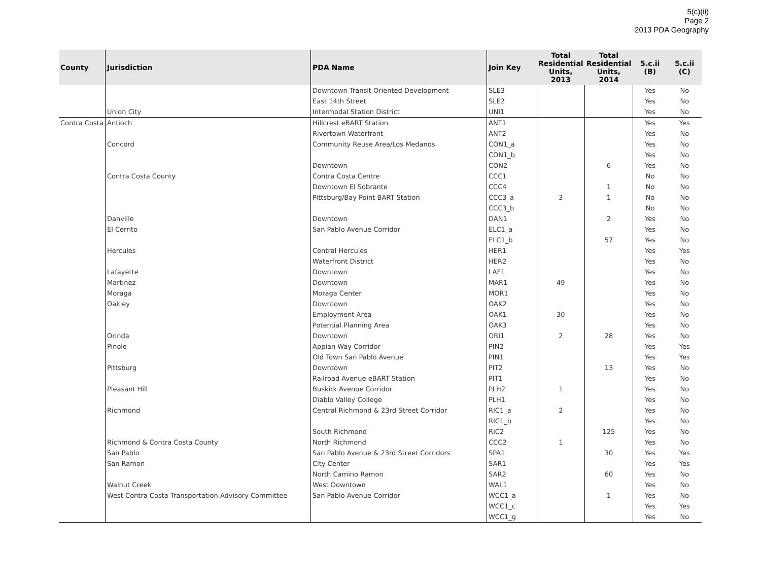5(c)(ii)
Page 2
2013 PDA Geography
| County | Jurisdiction | PDA Name | Join Key | Total Residential Units, 2013 | Total Residential Units, 2014 | 5.c.ii (B) | 5.c.ii (C) |
| --- | --- | --- | --- | --- | --- | --- | --- |
| | | Downtown Transit Oriented Development | SLE3 | | | Yes | No |
| | | East 14th Street | SLE2 | | | Yes | No |
| | Union City | Intermodal Station District | UNI1 | | | Yes | No |
| Contra Costa | Antioch | Hillcrest eBART Station | ANT1 | | | Yes | Yes |
| | | Rivertown Waterfront | ANT2 | | | Yes | No |
| | Concord | Community Reuse Area/Los Medanos | CON1_a | | | Yes | No |
| | | | CON1_b | | | Yes | No |
| | | Downtown | CON2 | | 6 | Yes | No |
| | Contra Costa County | Contra Costa Centre | CCC1 | | | No | No |
| | | Downtown El Sobrante | CCC4 | | 1 | No | No |
| | | Pittsburg/Bay Point BART Station | CCC3_a | 3 | 1 | No | No |
| | | | CCC3_b | | | No | No |
| | Danville | Downtown | DAN1 | | 2 | Yes | No |
| | El Cerrito | San Pablo Avenue Corridor | ELC1_a | | | Yes | No |
| | | | ELC1_b | | 57 | Yes | No |
| | Hercules | Central Hercules | HER1 | | | Yes | Yes |
| | | Waterfront District | HER2 | | | Yes | No |
| | Lafayette | Downtown | LAF1 | | | Yes | No |
| | Martinez | Downtown | MAR1 | 49 | | Yes | No |
| | Moraga | Moraga Center | MOR1 | | | Yes | No |
| | Oakley | Downtown | OAK2 | | | Yes | No |
| | | Employment Area | OAK1 | 30 | | Yes | No |
| | | Potential Planning Area | OAK3 | | | Yes | No |
| | Orinda | Downtown | ORI1 | 2 | 28 | Yes | No |
| | Pinole | Appian Way Corridor | PIN2 | | | Yes | Yes |
| | | Old Town San Pablo Avenue | PIN1 | | | Yes | Yes |
| | Pittsburg | Downtown | PIT2 | | 13 | Yes | No |
| | | Railroad Avenue eBART Station | PIT1 | | | Yes | No |
| | Pleasant Hill | Buskirk Avenue Corridor | PLH2 | 1 | | Yes | No |
| | | Diablo Valley College | PLH1 | | | Yes | No |
| | Richmond | Central Richmond & 23rd Street Corridor | RIC1_a | 2 | | Yes | No |
| | | | RIC1_b | | | Yes | No |
| | | South Richmond | RIC2 | | 125 | Yes | No |
| | Richmond & Contra Costa County | North Richmond | CCC2 | 1 | | Yes | No |
| | San Pablo | San Pablo Avenue & 23rd Street Corridors | SPA1 | | 30 | Yes | Yes |
| | San Ramon | City Center | SAR1 | | | Yes | Yes |
| | | North Camino Ramon | SAR2 | | 60 | Yes | No |
| | Walnut Creek | West Downtown | WAL1 | | | Yes | No |
| | West Contra Costa Transportation Advisory Committee | San Pablo Avenue Corridor | WCC1_a | | 1 | Yes | No |
| | | | WCC1_c | | | Yes | Yes |
| | | | WCC1_g | | | Yes | No |